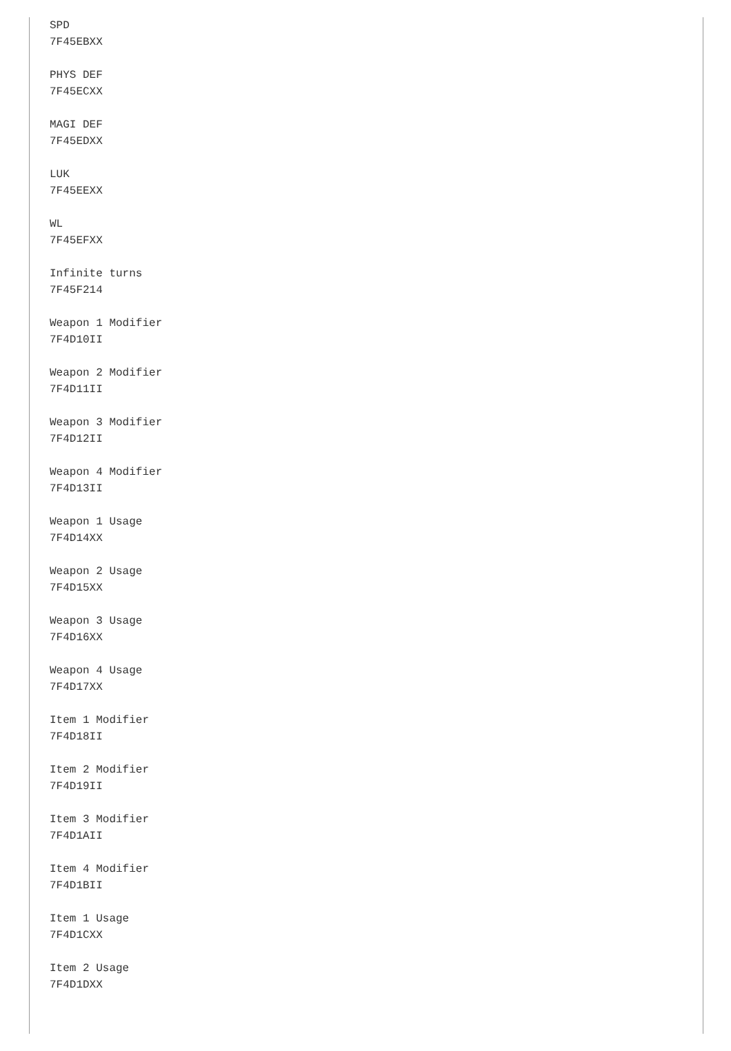SPD
7F45EBXX

PHYS DEF
7F45ECXX

MAGI DEF
7F45EDXX

LUK
7F45EEXX

WL
7F45EFXX

Infinite turns
7F45F214

Weapon 1 Modifier
7F4D10II

Weapon 2 Modifier
7F4D11II

Weapon 3 Modifier
7F4D12II

Weapon 4 Modifier
7F4D13II

Weapon 1 Usage
7F4D14XX

Weapon 2 Usage
7F4D15XX

Weapon 3 Usage
7F4D16XX

Weapon 4 Usage
7F4D17XX

Item 1 Modifier
7F4D18II

Item 2 Modifier
7F4D19II

Item 3 Modifier
7F4D1AII

Item 4 Modifier
7F4D1BII

Item 1 Usage
7F4D1CXX

Item 2 Usage
7F4D1DXX